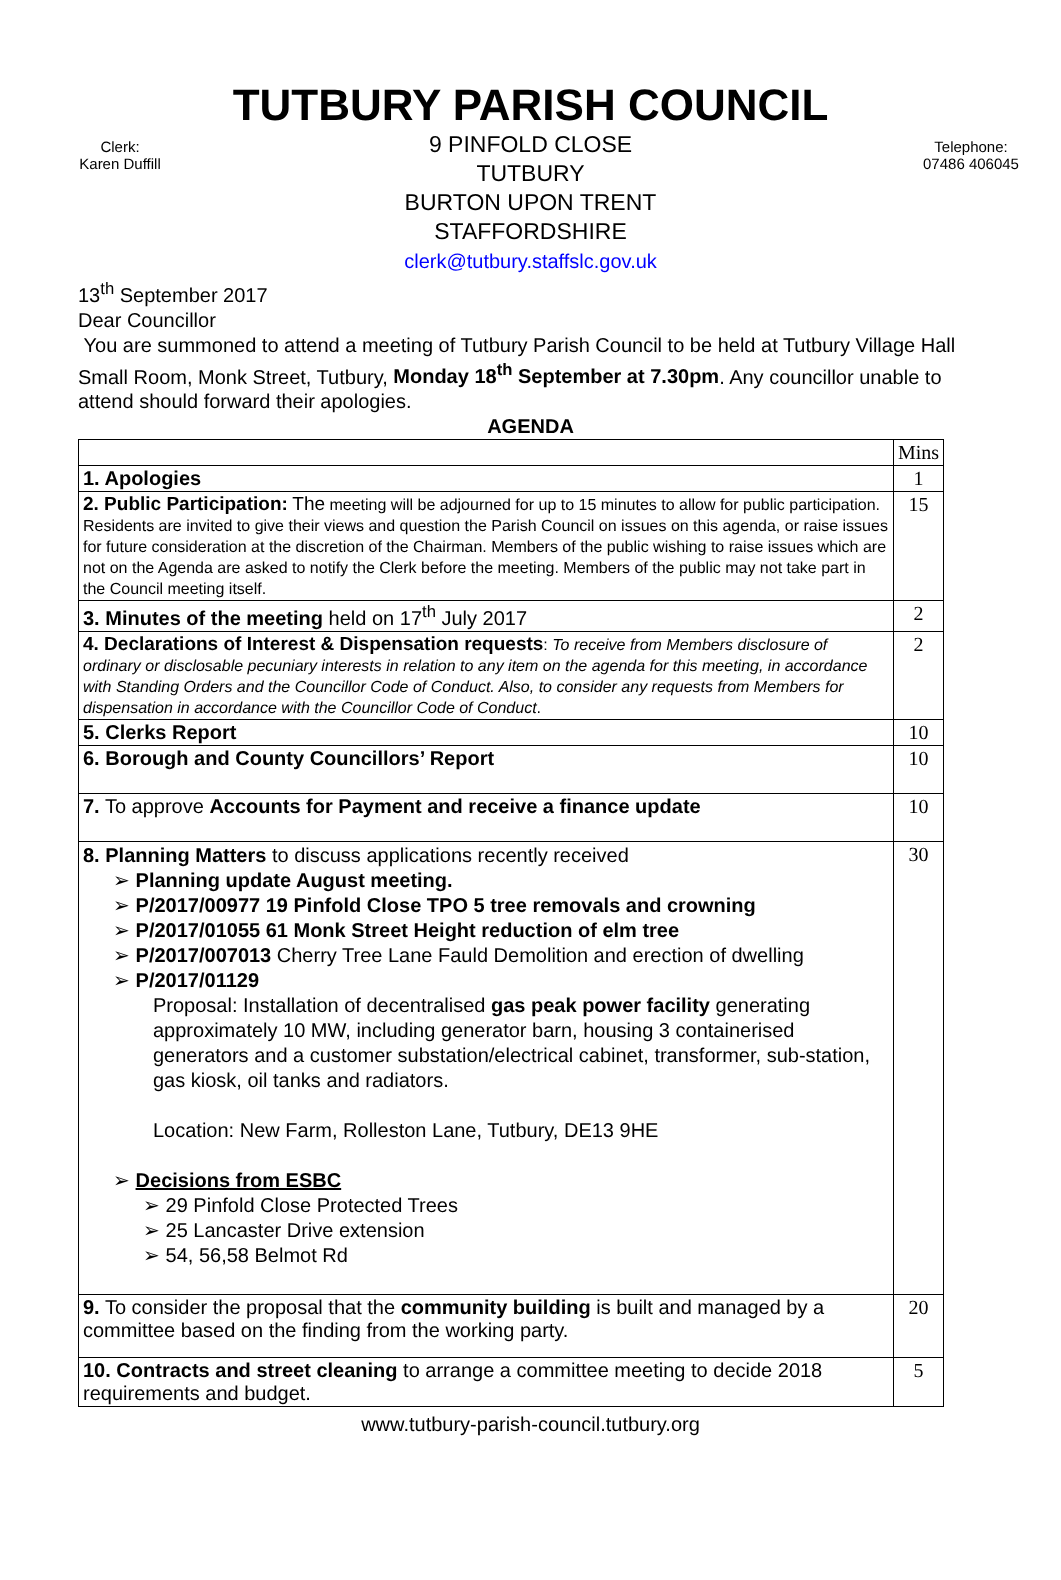TUTBURY PARISH COUNCIL
Clerk:
Karen Duffill
9 PINFOLD CLOSE
TUTBURY
BURTON UPON TRENT
STAFFORDSHIRE
clerk@tutbury.staffslc.gov.uk
Telephone:
07486 406045
13<sup>th</sup> September 2017
Dear Councillor
You are summoned to attend a meeting of Tutbury Parish Council to be held at Tutbury Village Hall Small Room, Monk Street, Tutbury, Monday 18<sup>th</sup> September at 7.30pm. Any councillor unable to attend should forward their apologies.
AGENDA
| | Mins |
| 1. Apologies | 1 |
| 2. Public Participation: The meeting will be adjourned for up to 15 minutes to allow for public participation. Residents are invited to give their views and question the Parish Council on issues on this agenda, or raise issues for future consideration at the discretion of the Chairman. Members of the public wishing to raise issues which are not on the Agenda are asked to notify the Clerk before the meeting. Members of the public may not take part in the Council meeting itself. | 15 |
| 3. Minutes of the meeting held on 17<sup>th</sup> July 2017 | 2 |
| 4. Declarations of Interest & Dispensation requests : To receive from Members disclosure of ordinary or disclosable pecuniary interests in relation to any item on the agenda for this meeting, in accordance with Standing Orders and the Councillor Code of Conduct. Also, to consider any requests from Members for dispensation in accordance with the Councillor Code of Conduct . | 2 |
| 5. Clerks Report | 10 |
| 6. Borough and County Councillors’ Report | 10 |
| 7. To approve Accounts for Payment and receive a finance update | 10 |
| 8. Planning Matters to discuss applications recently received ➢ Planning update August meeting. ➢ P/2017/00977 19 Pinfold Close TPO 5 tree removals and crowning ➢ P/2017/01055 61 Monk Street Height reduction of elm tree ➢ P/2017/007013 Cherry Tree Lane Fauld Demolition and erection of dwelling ➢ P/2017/01129 Proposal: Installation of decentralised gas peak power facility generating approximately 10 MW, including generator barn, housing 3 containerised generators and a customer substation/electrical cabinet, transformer, sub-station, gas kiosk, oil tanks and radiators. Location: New Farm, Rolleston Lane, Tutbury, DE13 9HE ➢ Decisions from ESBC ➢ 29 Pinfold Close Protected Trees ➢ 25 Lancaster Drive extension ➢ 54, 56,58 Belmot Rd | 30 |
| 9. To consider the proposal that the community building is built and managed by a committee based on the finding from the working party. | 20 |
| 10. Contracts and street cleaning to arrange a committee meeting to decide 2018 requirements and budget. | 5 |
www.tutbury-parish-council.tutbury.org